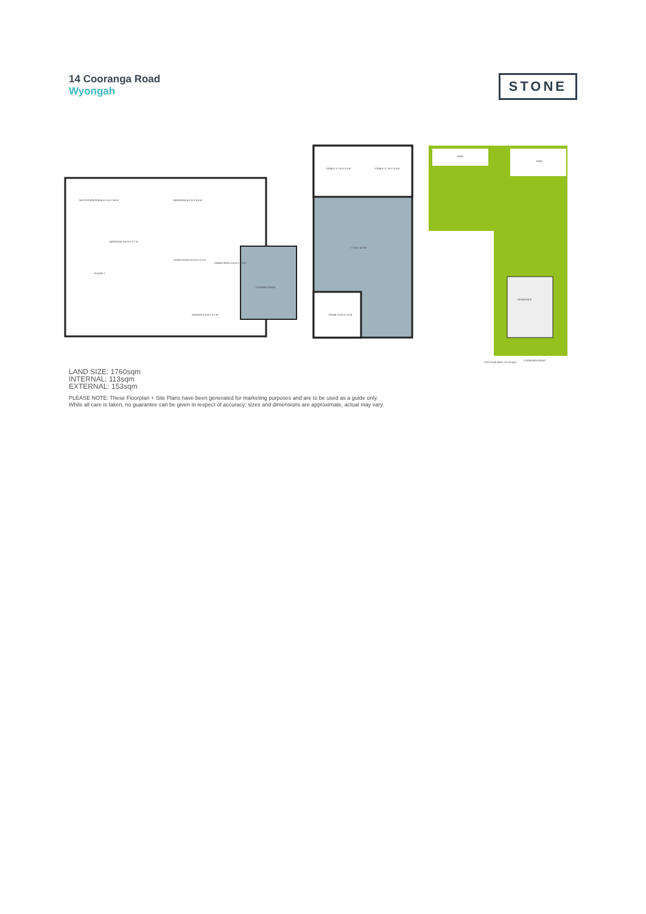14 Cooranga Road
Wyongah
STONE
MASTER BEDROOM 4.1 M X 3.6 M BEDROOM 4.0 M X 3.8 M
BEDROOM 3.4 M X 2.7 M
LIVING ROOM 4.0 M X 5.1 M
DINING AREA 2.4 M X 4.3 M
GARAGE 6.4 M X 3.2 M
COVERED PATIO
FLOOR 1
STABLE 3.7 M X 3.8 M STABLE 3.7 M X 3.8 M
7.7 M X 10.8 M
ROOM 3.8 M X 3.3 M
SHED
SHED
RESIDENCE
COORANGA ROAD
SITE PLAN (NOT TO SCALE)
LAND SIZE: 1760sqm
INTERNAL: 113sqm
EXTERNAL: 153sqm
PLEASE NOTE: These Floorplan + Site Plans have been generated for marketing purposes and are to be used as a guide only.
While all care is taken, no guarantee can be given in respect of accuracy; sizes and dimensions are approximate, actual may vary.